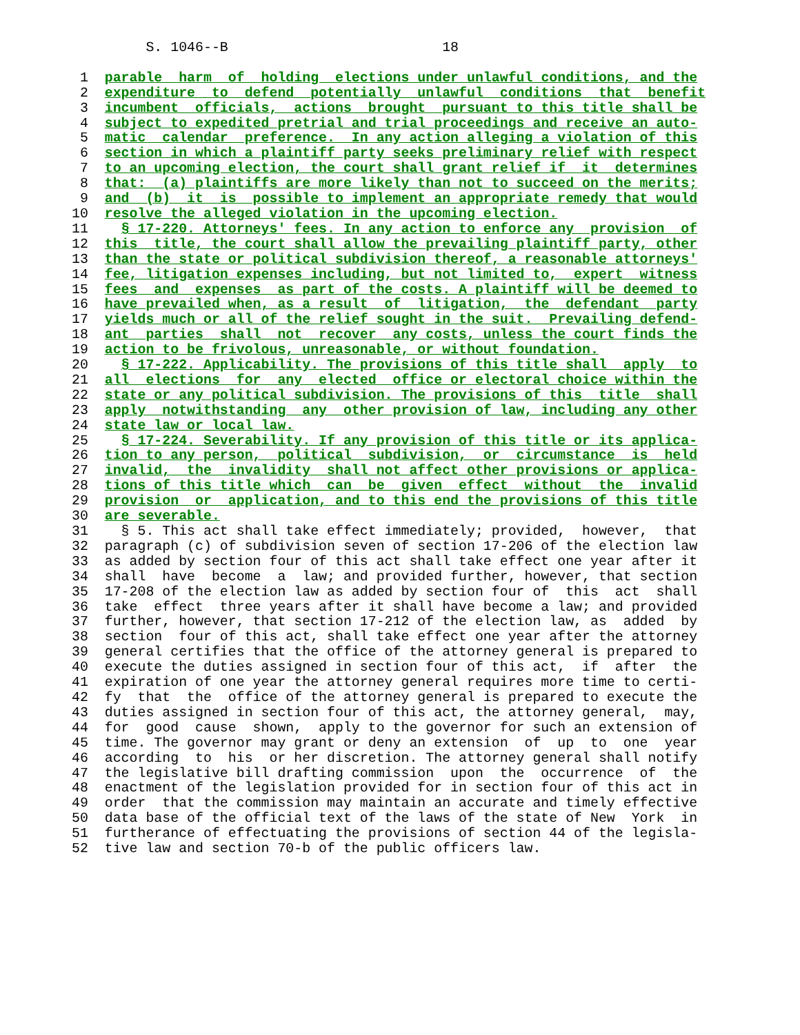S. 1046--B                          18

 1  parable  harm  of  holding  elections under unlawful conditions, and the
 2  expenditure  to  defend  potentially  unlawful  conditions  that  benefit
 3  incumbent  officials,  actions  brought  pursuant to this title shall be
 4  subject to expedited pretrial and trial proceedings and receive an auto-
 5  matic  calendar  preference.  In any action alleging a violation of this
 6  section in which a plaintiff party seeks preliminary relief with respect
 7  to an upcoming election, the court shall grant relief if  it  determines
 8  that:  (a) plaintiffs are more likely than not to succeed on the merits;
 9  and  (b)  it  is  possible to implement an appropriate remedy that would
10  resolve the alleged violation in the upcoming election.
11    § 17-220. Attorneys' fees. In any action to enforce any  provision  of
12  this  title, the court shall allow the prevailing plaintiff party, other
13  than the state or political subdivision thereof, a reasonable attorneys'
14  fee, litigation expenses including, but not limited to,  expert  witness
15  fees  and  expenses  as part of the costs. A plaintiff will be deemed to
16  have prevailed when, as a result  of  litigation,  the  defendant  party
17  yields much or all of the relief sought in the suit.  Prevailing defend-
18  ant  parties  shall  not  recover  any costs, unless the court finds the
19  action to be frivolous, unreasonable, or without foundation.
20    § 17-222. Applicability. The provisions of this title shall  apply  to
21  all  elections  for  any  elected  office or electoral choice within the
22  state or any political subdivision. The provisions of this  title  shall
23  apply  notwithstanding  any  other provision of law, including any other
24  state law or local law.
25    § 17-224. Severability. If any provision of this title or its applica-
26  tion to any person,  political  subdivision,  or  circumstance  is  held
27  invalid,  the  invalidity  shall not affect other provisions or applica-
28  tions of this title which  can  be  given  effect  without  the  invalid
29  provision  or  application, and to this end the provisions of this title
30  are severable.
31    § 5. This act shall take effect immediately; provided,  however,  that
32  paragraph (c) of subdivision seven of section 17-206 of the election law
33  as added by section four of this act shall take effect one year after it
34  shall  have  become  a  law; and provided further, however, that section
35  17-208 of the election law as added by section four of  this  act  shall
36  take  effect  three years after it shall have become a law; and provided
37  further, however, that section 17-212 of the election law, as  added  by
38  section  four of this act, shall take effect one year after the attorney
39  general certifies that the office of the attorney general is prepared to
40  execute the duties assigned in section four of this act,  if  after  the
41  expiration of one year the attorney general requires more time to certi-
42  fy  that  the  office of the attorney general is prepared to execute the
43  duties assigned in section four of this act, the attorney general,  may,
44  for  good  cause  shown,  apply to the governor for such an extension of
45  time. The governor may grant or deny an extension  of  up  to  one  year
46  according  to  his  or her discretion. The attorney general shall notify
47  the legislative bill drafting commission  upon  the  occurrence  of  the
48  enactment of the legislation provided for in section four of this act in
49  order  that the commission may maintain an accurate and timely effective
50  data base of the official text of the laws of the state of New  York  in
51  furtherance of effectuating the provisions of section 44 of the legisla-
52  tive law and section 70-b of the public officers law.